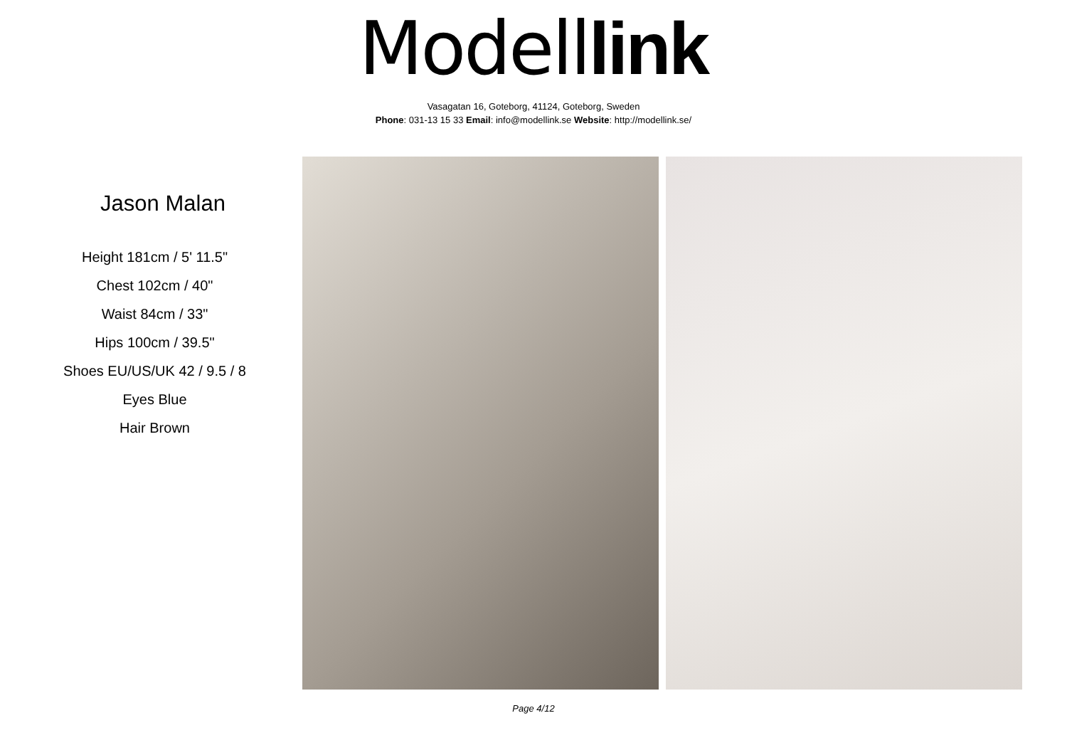Modell link
Vasagatan 16, Goteborg, 41124, Goteborg, Sweden
Phone: 031-13 15 33 Email: info@modellink.se Website: http://modellink.se/
Jason Malan
Height 181cm / 5' 11.5"
Chest 102cm / 40"
Waist 84cm / 33"
Hips 100cm / 39.5"
Shoes EU/US/UK 42 / 9.5 / 8
Eyes Blue
Hair Brown
Page 4/12